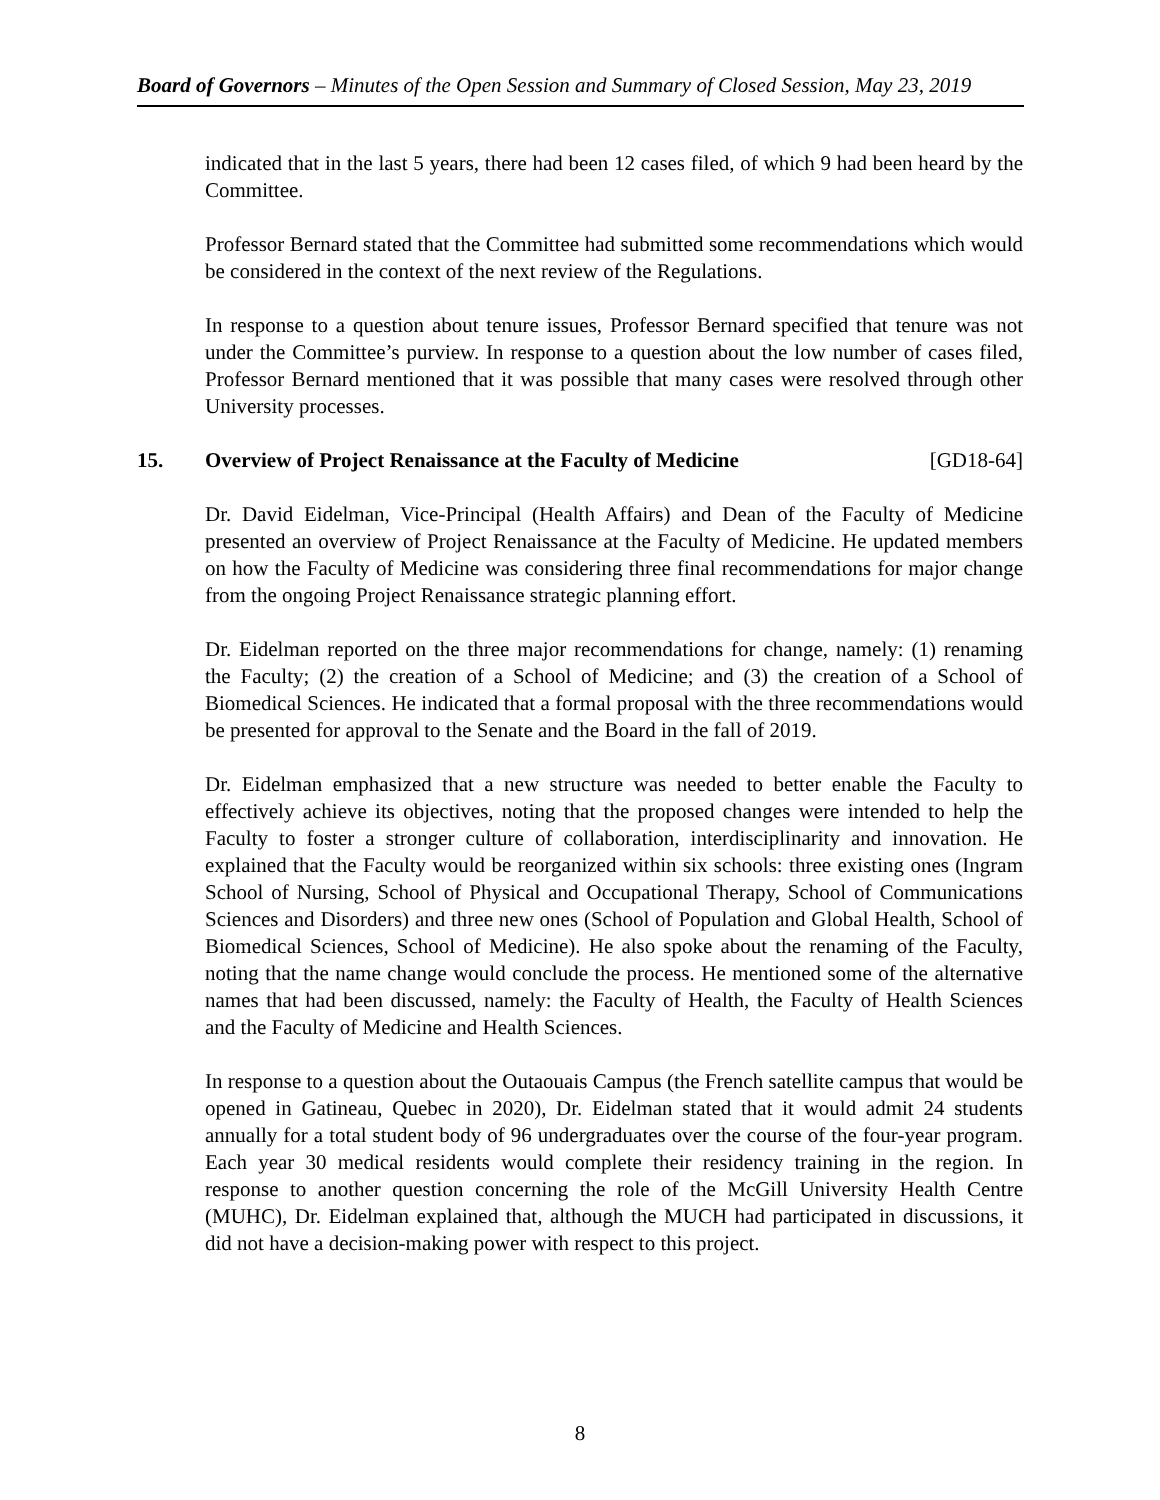Board of Governors – Minutes of the Open Session and Summary of Closed Session, May 23, 2019
indicated that in the last 5 years, there had been 12 cases filed, of which 9 had been heard by the Committee.
Professor Bernard stated that the Committee had submitted some recommendations which would be considered in the context of the next review of the Regulations.
In response to a question about tenure issues, Professor Bernard specified that tenure was not under the Committee’s purview. In response to a question about the low number of cases filed, Professor Bernard mentioned that it was possible that many cases were resolved through other University processes.
15. Overview of Project Renaissance at the Faculty of Medicine [GD18-64]
Dr. David Eidelman, Vice-Principal (Health Affairs) and Dean of the Faculty of Medicine presented an overview of Project Renaissance at the Faculty of Medicine. He updated members on how the Faculty of Medicine was considering three final recommendations for major change from the ongoing Project Renaissance strategic planning effort.
Dr. Eidelman reported on the three major recommendations for change, namely: (1) renaming the Faculty; (2) the creation of a School of Medicine; and (3) the creation of a School of Biomedical Sciences. He indicated that a formal proposal with the three recommendations would be presented for approval to the Senate and the Board in the fall of 2019.
Dr. Eidelman emphasized that a new structure was needed to better enable the Faculty to effectively achieve its objectives, noting that the proposed changes were intended to help the Faculty to foster a stronger culture of collaboration, interdisciplinarity and innovation. He explained that the Faculty would be reorganized within six schools: three existing ones (Ingram School of Nursing, School of Physical and Occupational Therapy, School of Communications Sciences and Disorders) and three new ones (School of Population and Global Health, School of Biomedical Sciences, School of Medicine). He also spoke about the renaming of the Faculty, noting that the name change would conclude the process. He mentioned some of the alternative names that had been discussed, namely: the Faculty of Health, the Faculty of Health Sciences and the Faculty of Medicine and Health Sciences.
In response to a question about the Outaouais Campus (the French satellite campus that would be opened in Gatineau, Quebec in 2020), Dr. Eidelman stated that it would admit 24 students annually for a total student body of 96 undergraduates over the course of the four-year program. Each year 30 medical residents would complete their residency training in the region. In response to another question concerning the role of the McGill University Health Centre (MUHC), Dr. Eidelman explained that, although the MUCH had participated in discussions, it did not have a decision-making power with respect to this project.
8